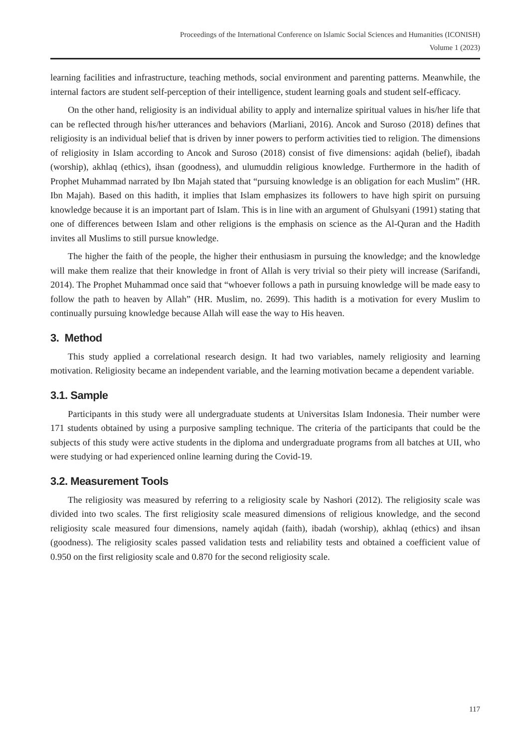Proceedings of the International Conference on Islamic Social Sciences and Humanities (ICONISH)
Volume 1 (2023)
learning facilities and infrastructure, teaching methods, social environment and parenting patterns. Meanwhile, the internal factors are student self-perception of their intelligence, student learning goals and student self-efficacy.
On the other hand, religiosity is an individual ability to apply and internalize spiritual values in his/her life that can be reflected through his/her utterances and behaviors (Marliani, 2016). Ancok and Suroso (2018) defines that religiosity is an individual belief that is driven by inner powers to perform activities tied to religion. The dimensions of religiosity in Islam according to Ancok and Suroso (2018) consist of five dimensions: aqidah (belief), ibadah (worship), akhlaq (ethics), ihsan (goodness), and ulumuddin religious knowledge. Furthermore in the hadith of Prophet Muhammad narrated by Ibn Majah stated that “pursuing knowledge is an obligation for each Muslim” (HR. Ibn Majah). Based on this hadith, it implies that Islam emphasizes its followers to have high spirit on pursuing knowledge because it is an important part of Islam. This is in line with an argument of Ghulsyani (1991) stating that one of differences between Islam and other religions is the emphasis on science as the Al-Quran and the Hadith invites all Muslims to still pursue knowledge.
The higher the faith of the people, the higher their enthusiasm in pursuing the knowledge; and the knowledge will make them realize that their knowledge in front of Allah is very trivial so their piety will increase (Sarifandi, 2014). The Prophet Muhammad once said that “whoever follows a path in pursuing knowledge will be made easy to follow the path to heaven by Allah” (HR. Muslim, no. 2699). This hadith is a motivation for every Muslim to continually pursuing knowledge because Allah will ease the way to His heaven.
3. Method
This study applied a correlational research design. It had two variables, namely religiosity and learning motivation. Religiosity became an independent variable, and the learning motivation became a dependent variable.
3.1. Sample
Participants in this study were all undergraduate students at Universitas Islam Indonesia. Their number were 171 students obtained by using a purposive sampling technique. The criteria of the participants that could be the subjects of this study were active students in the diploma and undergraduate programs from all batches at UII, who were studying or had experienced online learning during the Covid-19.
3.2. Measurement Tools
The religiosity was measured by referring to a religiosity scale by Nashori (2012). The religiosity scale was divided into two scales. The first religiosity scale measured dimensions of religious knowledge, and the second religiosity scale measured four dimensions, namely aqidah (faith), ibadah (worship), akhlaq (ethics) and ihsan (goodness). The religiosity scales passed validation tests and reliability tests and obtained a coefficient value of 0.950 on the first religiosity scale and 0.870 for the second religiosity scale.
117